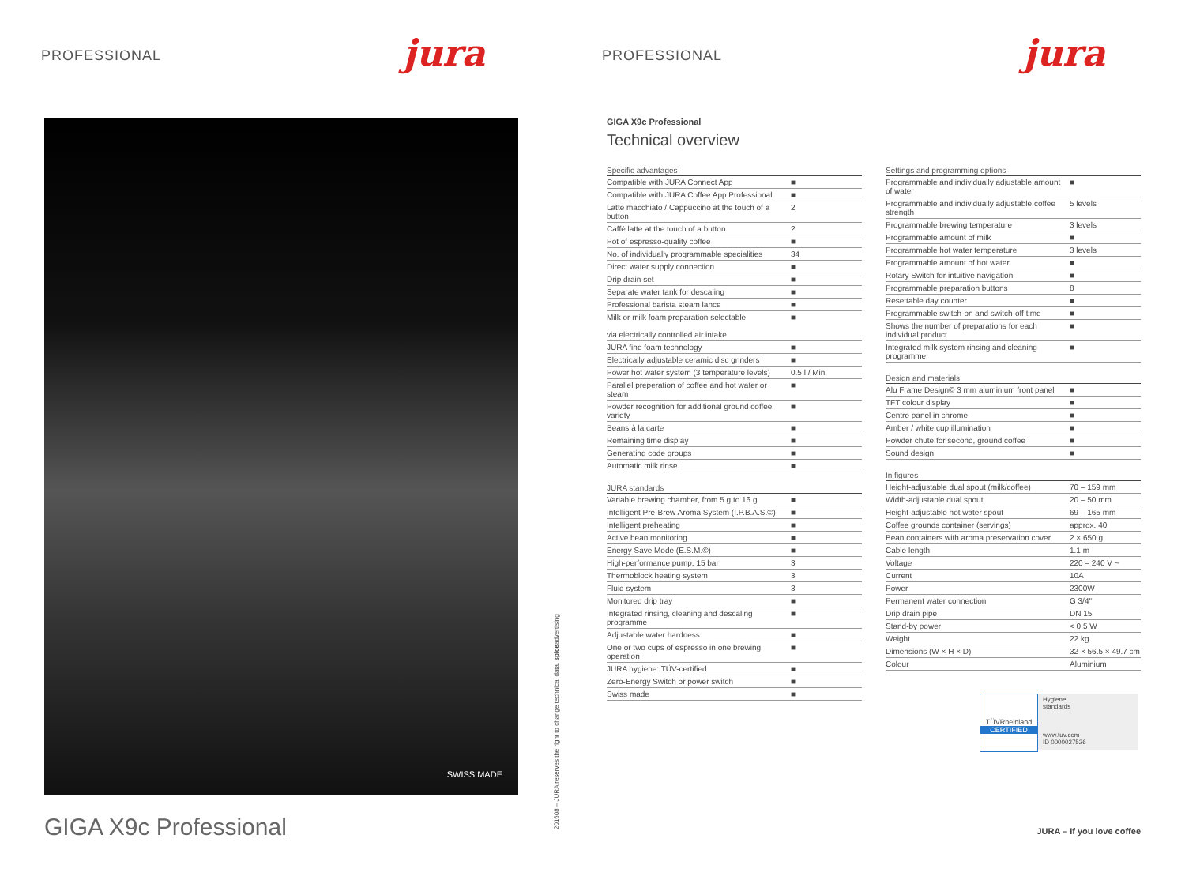PROFESSIONAL jura
SWISS MADE
GIGA X9c Professional 201608 – JURA reserves the right to change technical data. spiceadvertising
PROFESSIONAL jura
GIGA X9c Professional
Technical overview
| Specific advantages | |
| --- | --- |
| Compatible with JURA Connect App | ■ |
| Compatible with JURA Coffee App Professional | ■ |
| Latte macchiato / Cappuccino at the touch of a button | 2 |
| Caffè latte at the touch of a button | 2 |
| Pot of espresso-quality coffee | ■ |
| No. of individually programmable specialities | 34 |
| Direct water supply connection | ■ |
| Drip drain set | ■ |
| Separate water tank for descaling | ■ |
| Professional barista steam lance | ■ |
| Milk or milk foam preparation selectable via electrically controlled air intake | ■ |
| JURA fine foam technology | ■ |
| Electrically adjustable ceramic disc grinders | ■ |
| Power hot water system (3 temperature levels) | 0.5 l / Min. |
| Parallel preperation of coffee and hot water or steam | ■ |
| Powder recognition for additional ground coffee variety | ■ |
| Beans à la carte | ■ |
| Remaining time display | ■ |
| Generating code groups | ■ |
| Automatic milk rinse | ■ |
| JURA standards | |
| Variable brewing chamber, from 5 g to 16 g | ■ |
| Intelligent Pre-Brew Aroma System (I.P.B.A.S.©) | ■ |
| Intelligent preheating | ■ |
| Active bean monitoring | ■ |
| Energy Save Mode (E.S.M.©) | ■ |
| High-performance pump, 15 bar | 3 |
| Thermoblock heating system | 3 |
| Fluid system | 3 |
| Monitored drip tray | ■ |
| Integrated rinsing, cleaning and descaling programme | ■ |
| Adjustable water hardness | ■ |
| One or two cups of espresso in one brewing operation | ■ |
| JURA hygiene: TÜV-certified | ■ |
| Zero-Energy Switch or power switch | ■ |
| Swiss made | ■ |
| Settings and programming options | |
| --- | --- |
| Programmable and individually adjustable amount of water | ■ |
| Programmable and individually adjustable coffee strength | 5 levels |
| Programmable brewing temperature | 3 levels |
| Programmable amount of milk | ■ |
| Programmable hot water temperature | 3 levels |
| Programmable amount of hot water | ■ |
| Rotary Switch for intuitive navigation | ■ |
| Programmable preparation buttons | 8 |
| Resettable day counter | ■ |
| Programmable switch-on and switch-off time | ■ |
| Shows the number of preparations for each individual product | ■ |
| Integrated milk system rinsing and cleaning programme | ■ |
| Design and materials | |
| Alu Frame Design© 3 mm aluminium front panel | ■ |
| TFT colour display | ■ |
| Centre panel in chrome | ■ |
| Amber / white cup illumination | ■ |
| Powder chute for second, ground coffee | ■ |
| Sound design | ■ |
| In figures | |
| Height-adjustable dual spout (milk/coffee) | 70 – 159 mm |
| Width-adjustable dual spout | 20 – 50 mm |
| Height-adjustable hot water spout | 69 – 165 mm |
| Coffee grounds container (servings) | approx. 40 |
| Bean containers with aroma preservation cover | 2 × 650 g |
| Cable length | 1.1 m |
| Voltage | 220 – 240 V ~ |
| Current | 10A |
| Power | 2300W |
| Permanent water connection | G 3/4" |
| Drip drain pipe | DN 15 |
| Stand-by power | < 0.5 W |
| Weight | 22 kg |
| Dimensions (W × H × D) | 32 × 56.5 × 49.7 cm |
| Colour | Aluminium |
TÜVRheinland
CERTIFIED
Hygiene
standards
www.tuv.com
ID 0000027526
JURA – If you love coffee